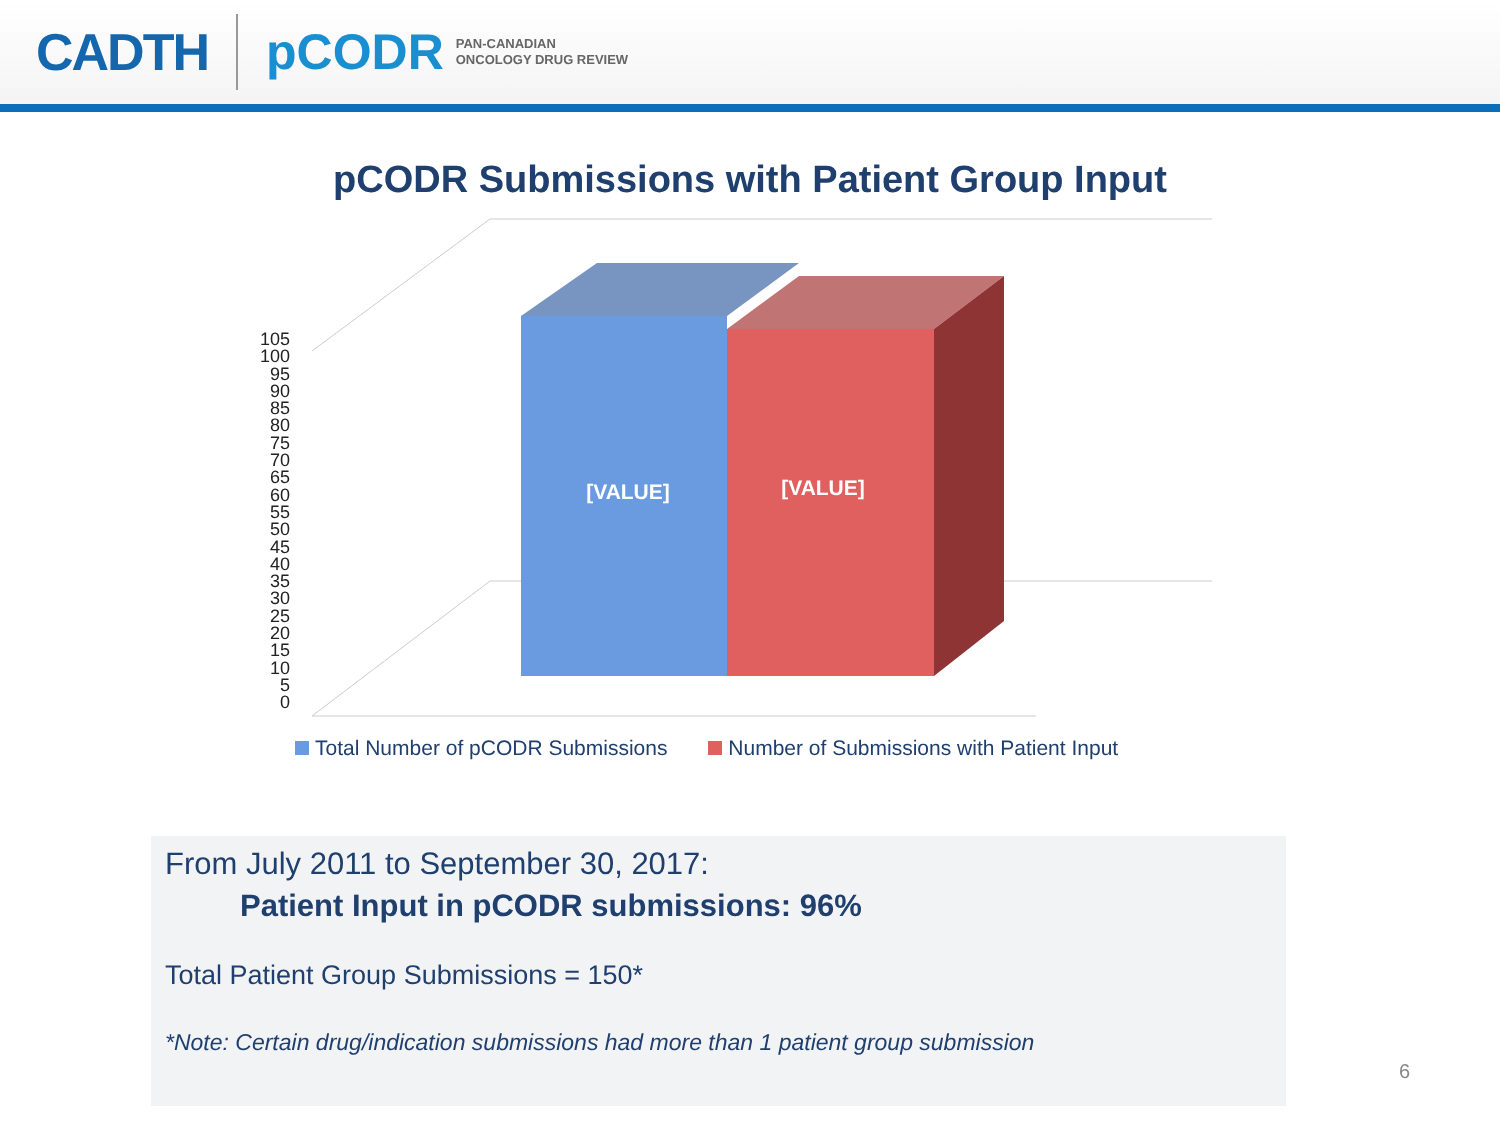CADTH pCODR PAN-CANADIAN
ONCOLOGY DRUG REVIEW
pCODR Submissions with Patient Group Input
[VALUE]
[VALUE]
105
100
95
90
85
80
75
70
65
60
55
50
45
40
35
30
25
20
15
10
5
0
Total Number of pCODR Submissions Number of Submissions with Patient Input
From July 2011 to September 30, 2017:
Patient Input in pCODR submissions: 96%
Total Patient Group Submissions = 150*
*Note: Certain drug/indication submissions had more than 1 patient group submission
6